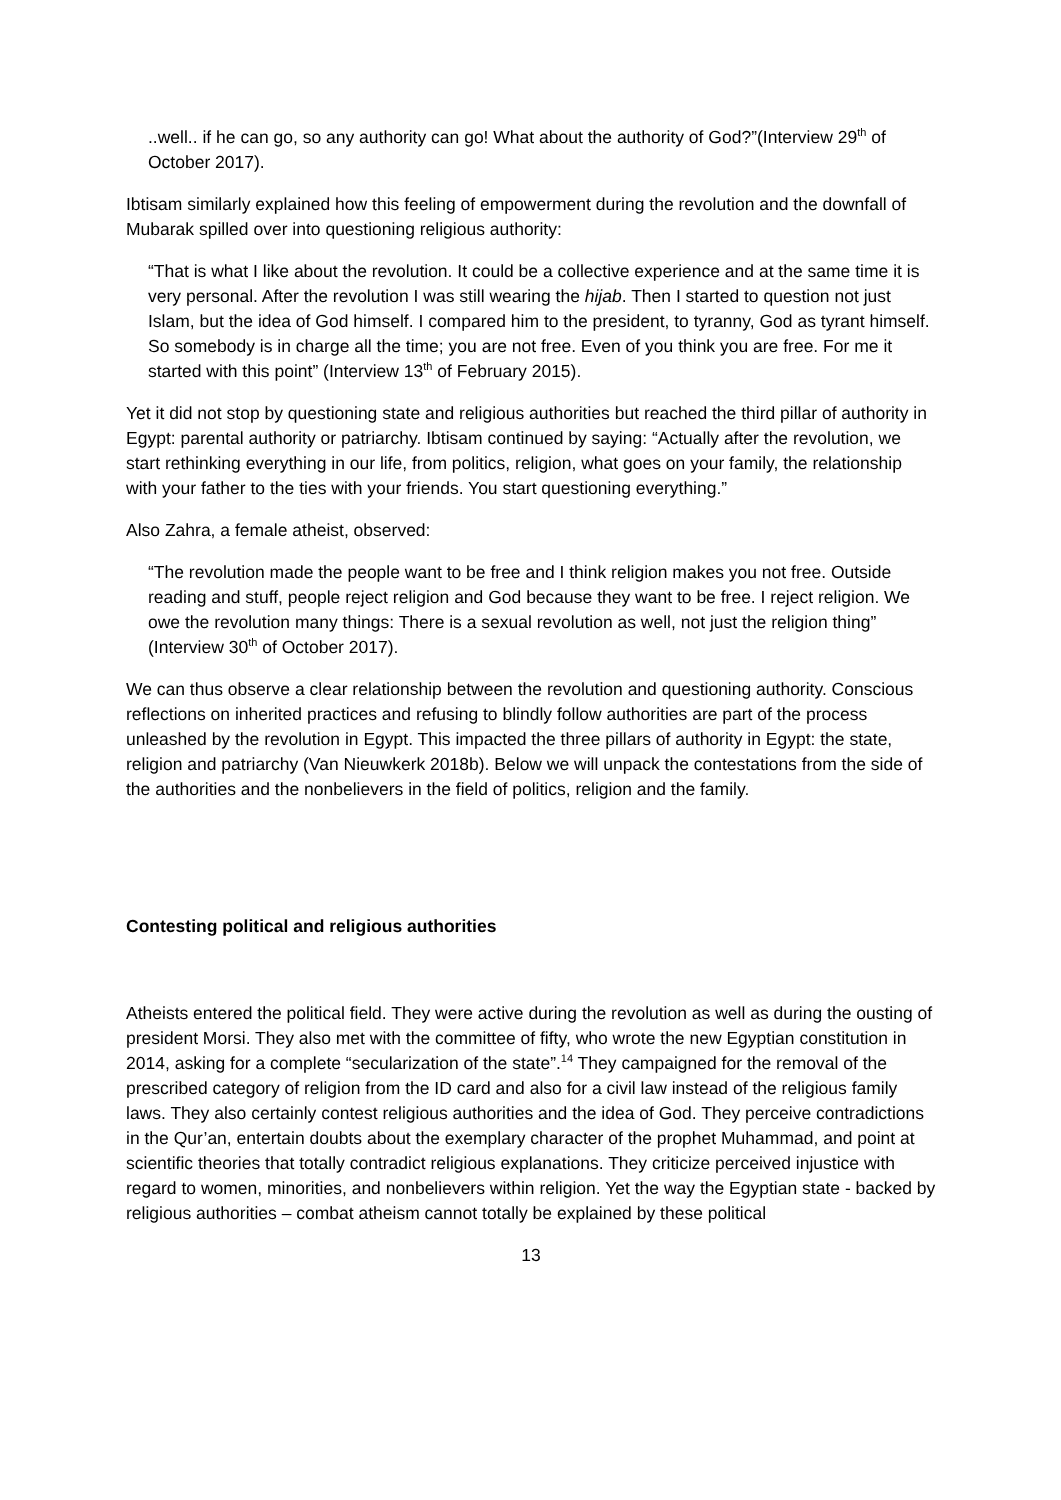..well.. if he can go, so any authority can go! What about the authority of God?”(Interview 29<sup>th</sup> of October 2017).
Ibtisam similarly explained how this feeling of empowerment during the revolution and the downfall of Mubarak spilled over into questioning religious authority:
“That is what I like about the revolution. It could be a collective experience and at the same time it is very personal. After the revolution I was still wearing the hijab. Then I started to question not just Islam, but the idea of God himself. I compared him to the president, to tyranny, God as tyrant himself. So somebody is in charge all the time; you are not free. Even of you think you are free. For me it started with this point” (Interview 13<sup>th</sup> of February 2015).
Yet it did not stop by questioning state and religious authorities but reached the third pillar of authority in Egypt: parental authority or patriarchy. Ibtisam continued by saying: “Actually after the revolution, we start rethinking everything in our life, from politics, religion, what goes on your family, the relationship with your father to the ties with your friends. You start questioning everything.”
Also Zahra, a female atheist, observed:
“The revolution made the people want to be free and I think religion makes you not free. Outside reading and stuff, people reject religion and God because they want to be free. I reject religion. We owe the revolution many things: There is a sexual revolution as well, not just the religion thing” (Interview 30<sup>th</sup> of October 2017).
We can thus observe a clear relationship between the revolution and questioning authority. Conscious reflections on inherited practices and refusing to blindly follow authorities are part of the process unleashed by the revolution in Egypt. This impacted the three pillars of authority in Egypt: the state, religion and patriarchy (Van Nieuwkerk 2018b). Below we will unpack the contestations from the side of the authorities and the nonbelievers in the field of politics, religion and the family.
Contesting political and religious authorities
Atheists entered the political field. They were active during the revolution as well as during the ousting of president Morsi. They also met with the committee of fifty, who wrote the new Egyptian constitution in 2014, asking for a complete “secularization of the state”.<sup>14</sup> They campaigned for the removal of the prescribed category of religion from the ID card and also for a civil law instead of the religious family laws. They also certainly contest religious authorities and the idea of God. They perceive contradictions in the Qur’an, entertain doubts about the exemplary character of the prophet Muhammad, and point at scientific theories that totally contradict religious explanations. They criticize perceived injustice with regard to women, minorities, and nonbelievers within religion. Yet the way the Egyptian state - backed by religious authorities – combat atheism cannot totally be explained by these political
13